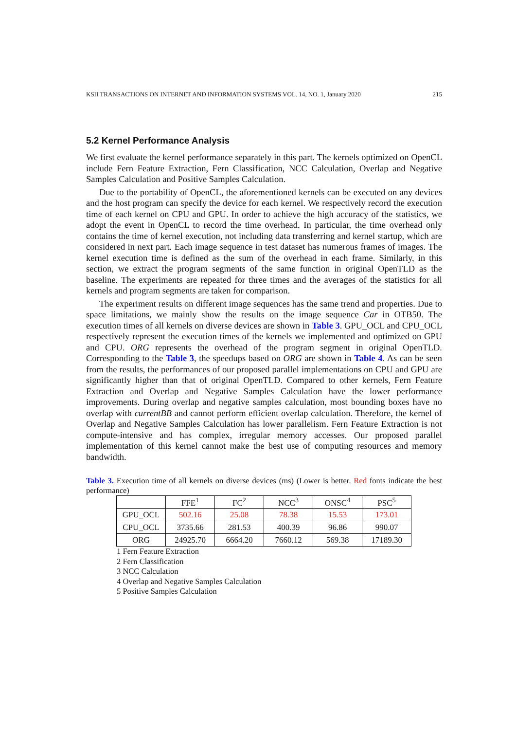KSII TRANSACTIONS ON INTERNET AND INFORMATION SYSTEMS VOL. 14, NO. 1, January 2020 215
5.2 Kernel Performance Analysis
We first evaluate the kernel performance separately in this part. The kernels optimized on OpenCL include Fern Feature Extraction, Fern Classification, NCC Calculation, Overlap and Negative Samples Calculation and Positive Samples Calculation.
Due to the portability of OpenCL, the aforementioned kernels can be executed on any devices and the host program can specify the device for each kernel. We respectively record the execution time of each kernel on CPU and GPU. In order to achieve the high accuracy of the statistics, we adopt the event in OpenCL to record the time overhead. In particular, the time overhead only contains the time of kernel execution, not including data transferring and kernel startup, which are considered in next part. Each image sequence in test dataset has numerous frames of images. The kernel execution time is defined as the sum of the overhead in each frame. Similarly, in this section, we extract the program segments of the same function in original OpenTLD as the baseline. The experiments are repeated for three times and the averages of the statistics for all kernels and program segments are taken for comparison.
The experiment results on different image sequences has the same trend and properties. Due to space limitations, we mainly show the results on the image sequence Car in OTB50. The execution times of all kernels on diverse devices are shown in Table 3. GPU_OCL and CPU_OCL respectively represent the execution times of the kernels we implemented and optimized on GPU and CPU. ORG represents the overhead of the program segment in original OpenTLD. Corresponding to the Table 3, the speedups based on ORG are shown in Table 4. As can be seen from the results, the performances of our proposed parallel implementations on CPU and GPU are significantly higher than that of original OpenTLD. Compared to other kernels, Fern Feature Extraction and Overlap and Negative Samples Calculation have the lower performance improvements. During overlap and negative samples calculation, most bounding boxes have no overlap with currentBB and cannot perform efficient overlap calculation. Therefore, the kernel of Overlap and Negative Samples Calculation has lower parallelism. Fern Feature Extraction is not compute-intensive and has complex, irregular memory accesses. Our proposed parallel implementation of this kernel cannot make the best use of computing resources and memory bandwidth.
Table 3. Execution time of all kernels on diverse devices (ms) (Lower is better. Red fonts indicate the best performance)
| | FFE<sup>1</sup> | FC<sup>2</sup> | NCC<sup>3</sup> | ONSC<sup>4</sup> | PSC<sup>5</sup> |
| --- | --- | --- | --- | --- | --- |
| GPU_OCL | 502.16 | 25.08 | 78.38 | 15.53 | 173.01 |
| CPU_OCL | 3735.66 | 281.53 | 400.39 | 96.86 | 990.07 |
| ORG | 24925.70 | 6664.20 | 7660.12 | 569.38 | 17189.30 |
1 Fern Feature Extraction
2 Fern Classification
3 NCC Calculation
4 Overlap and Negative Samples Calculation
5 Positive Samples Calculation